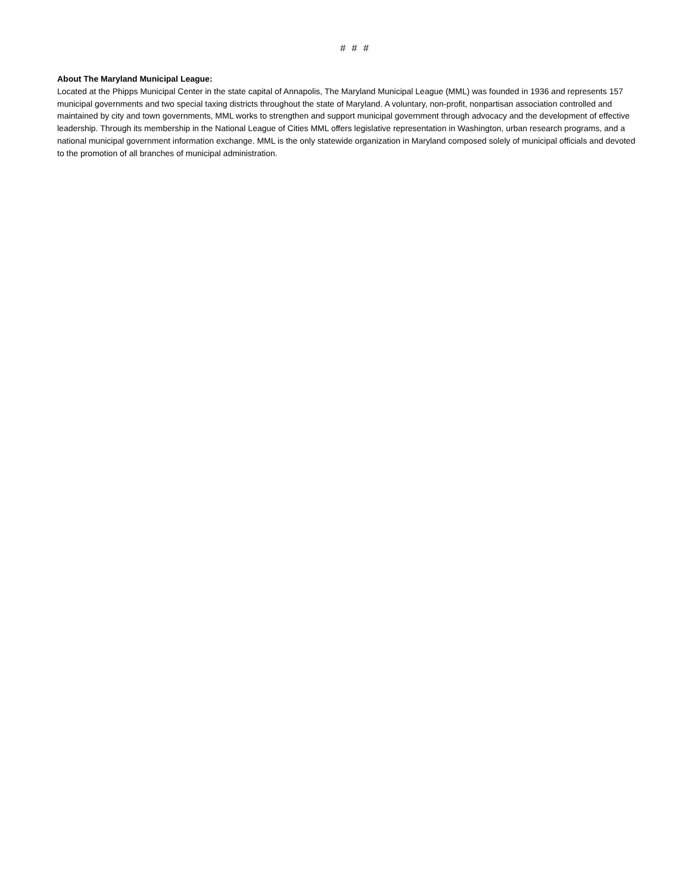# # #
About The Maryland Municipal League:
Located at the Phipps Municipal Center in the state capital of Annapolis, The Maryland Municipal League (MML) was founded in 1936 and represents 157 municipal governments and two special taxing districts throughout the state of Maryland. A voluntary, non-profit, nonpartisan association controlled and maintained by city and town governments, MML works to strengthen and support municipal government through advocacy and the development of effective leadership. Through its membership in the National League of Cities MML offers legislative representation in Washington, urban research programs, and a national municipal government information exchange. MML is the only statewide organization in Maryland composed solely of municipal officials and devoted to the promotion of all branches of municipal administration.